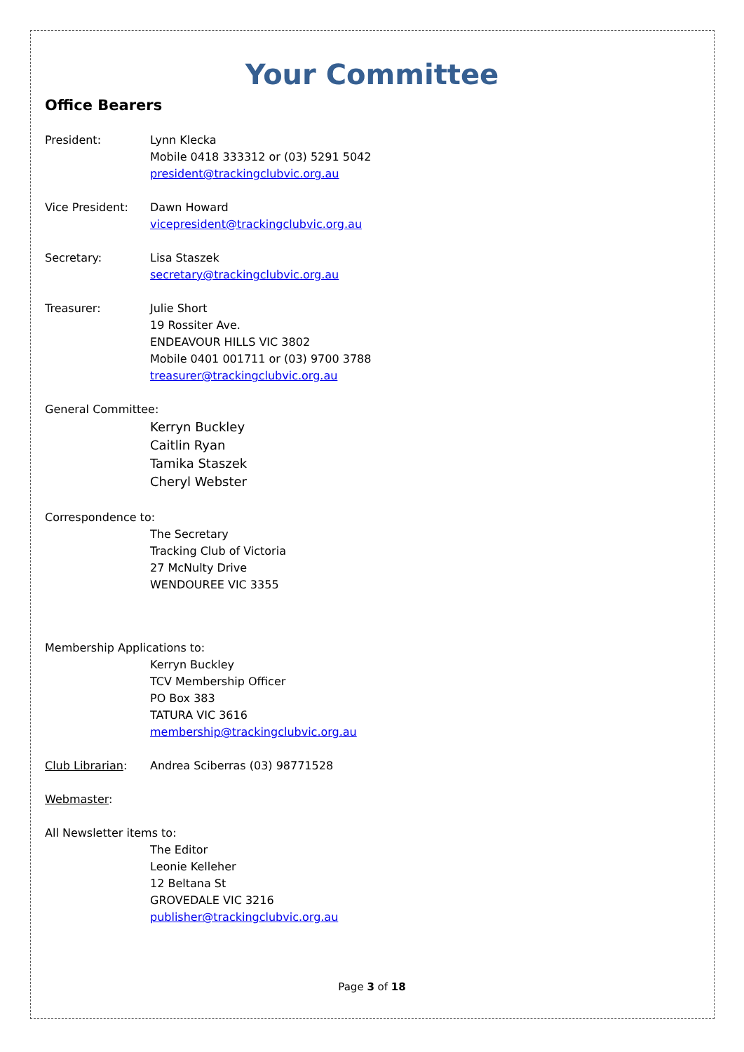Your Committee
Office Bearers
President: Lynn Klecka
Mobile 0418 333312 or (03) 5291 5042
president@trackingclubvic.org.au
Vice President: Dawn Howard
vicepresident@trackingclubvic.org.au
Secretary: Lisa Staszek
secretary@trackingclubvic.org.au
Treasurer: Julie Short
19 Rossiter Ave.
ENDEAVOUR HILLS VIC 3802
Mobile 0401 001711 or (03) 9700 3788
treasurer@trackingclubvic.org.au
General Committee:
Kerryn Buckley
Caitlin Ryan
Tamika Staszek
Cheryl Webster
Correspondence to:
The Secretary
Tracking Club of Victoria
27 McNulty Drive
WENDOUREE VIC 3355
Membership Applications to:
Kerryn Buckley
TCV Membership Officer
PO Box 383
TATURA VIC 3616
membership@trackingclubvic.org.au
Club Librarian: Andrea Sciberras (03) 98771528
Webmaster:
All Newsletter items to:
The Editor
Leonie Kelleher
12 Beltana St
GROVEDALE VIC 3216
publisher@trackingclubvic.org.au
Page 3 of 18